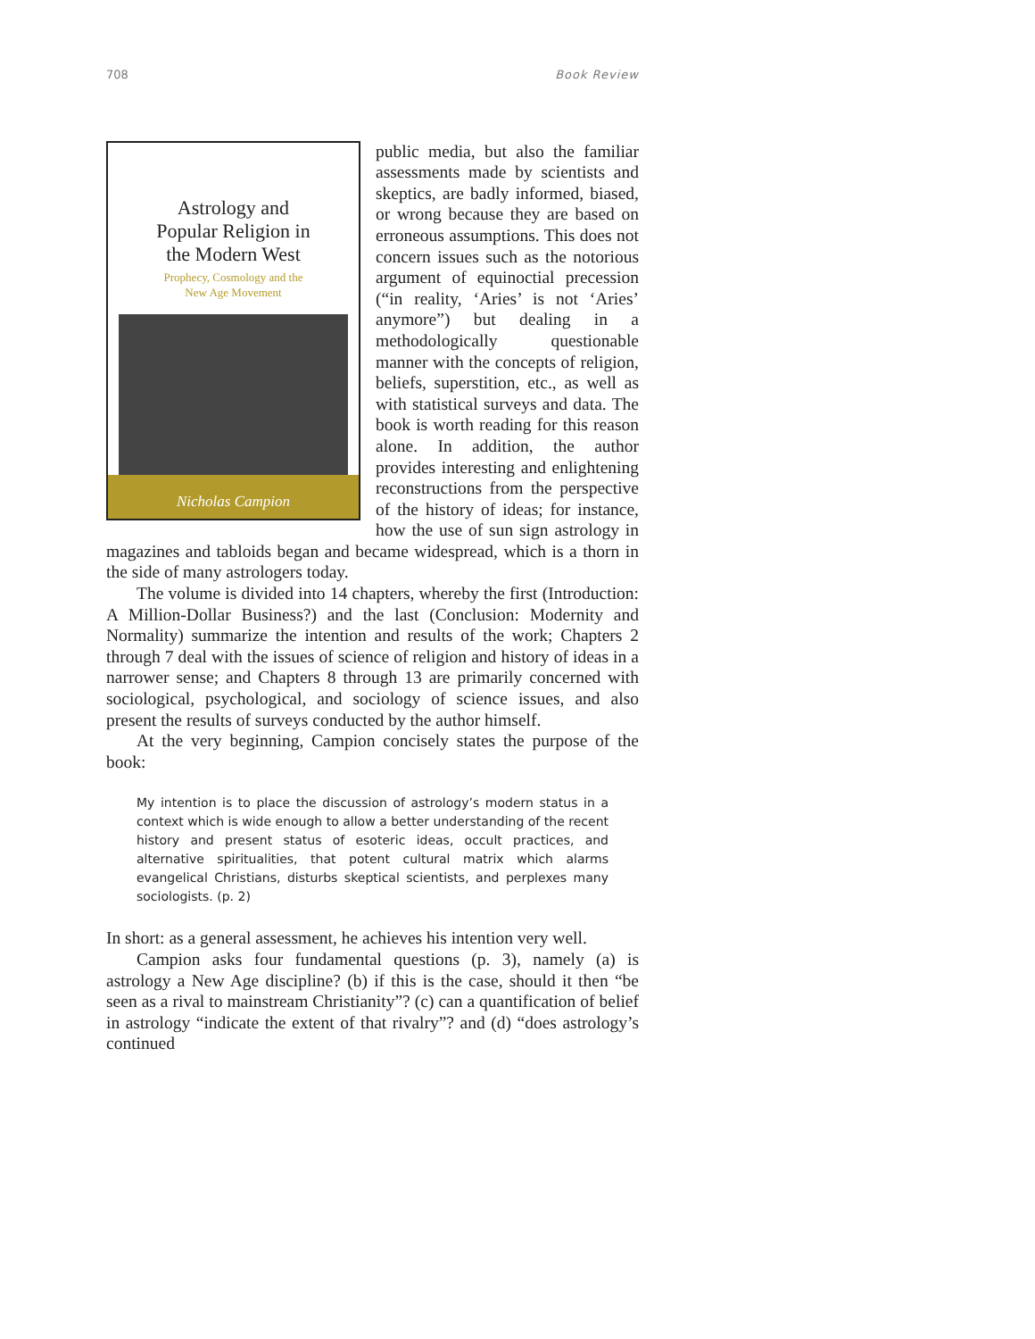708 Book Review
Astrology and
Popular Religion in
the Modern West
Prophecy, Cosmology and the
New Age Movement
Nicholas Campion
public media, but also the familiar assessments made by scientists and skeptics, are badly informed, biased, or wrong because they are based on erroneous assumptions. This does not concern issues such as the notorious argument of equinoctial precession (“in reality, ‘Aries’ is not ‘Aries’ anymore”) but dealing in a methodologically questionable manner with the concepts of religion, beliefs, superstition, etc., as well as with statistical surveys and data. The book is worth reading for this reason alone. In addition, the author provides interesting and enlightening reconstructions from the perspective of the history of ideas; for instance, how the use of sun sign astrology in magazines and tabloids began and became widespread, which is a thorn in the side of many astrologers today.
The volume is divided into 14 chapters, whereby the first (Introduction: A Million-Dollar Business?) and the last (Conclusion: Modernity and Normality) summarize the intention and results of the work; Chapters 2 through 7 deal with the issues of science of religion and history of ideas in a narrower sense; and Chapters 8 through 13 are primarily concerned with sociological, psychological, and sociology of science issues, and also present the results of surveys conducted by the author himself.
At the very beginning, Campion concisely states the purpose of the book:
My intention is to place the discussion of astrology’s modern status in a context which is wide enough to allow a better understanding of the recent history and present status of esoteric ideas, occult practices, and alternative spiritualities, that potent cultural matrix which alarms evangelical Christians, disturbs skeptical scientists, and perplexes many sociologists. (p. 2)
In short: as a general assessment, he achieves his intention very well.
Campion asks four fundamental questions (p. 3), namely (a) is astrology a New Age discipline? (b) if this is the case, should it then “be seen as a rival to mainstream Christianity”? (c) can a quantification of belief in astrology “indicate the extent of that rivalry”? and (d) “does astrology’s continued